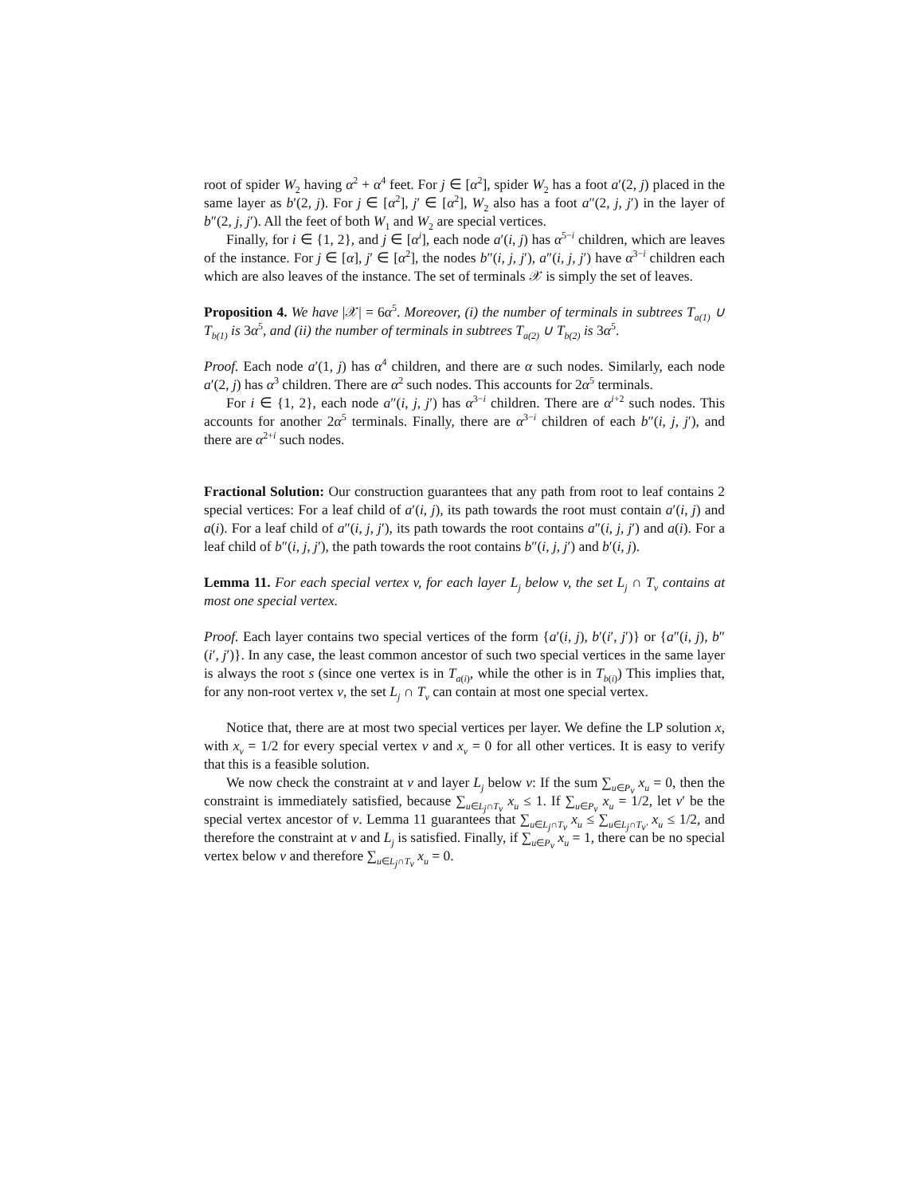root of spider W<sub>2</sub> having α<sup>2</sup> + α<sup>4</sup> feet. For j ∈ [α<sup>2</sup>], spider W<sub>2</sub> has a foot a′(2, j) placed in the same layer as b′(2, j). For j ∈ [α<sup>2</sup>], j′ ∈ [α<sup>2</sup>], W<sub>2</sub> also has a foot a″(2, j, j′) in the layer of b″(2, j, j′). All the feet of both W<sub>1</sub> and W<sub>2</sub> are special vertices.
Finally, for i ∈ {1, 2}, and j ∈ [α<sup>i</sup>], each node a′(i, j) has α<sup>5−i</sup> children, which are leaves of the instance. For j ∈ [α], j′ ∈ [α<sup>2</sup>], the nodes b″(i, j, j′), a″(i, j, j′) have α<sup>3−i</sup> children each which are also leaves of the instance. The set of terminals 𝒳 is simply the set of leaves.
Proposition 4. We have |𝒳| = 6α<sup>5</sup>. Moreover, (i) the number of terminals in subtrees T<sub>a(1)</sub> ∪ T<sub>b(1)</sub> is 3α<sup>5</sup>, and (ii) the number of terminals in subtrees T<sub>a(2)</sub> ∪ T<sub>b(2)</sub> is 3α<sup>5</sup>.
Proof. Each node a′(1, j) has α<sup>4</sup> children, and there are α such nodes. Similarly, each node a′(2, j) has α<sup>3</sup> children. There are α<sup>2</sup> such nodes. This accounts for 2α<sup>5</sup> terminals.
For i ∈ {1, 2}, each node a″(i, j, j′) has α<sup>3−i</sup> children. There are α<sup>i+2</sup> such nodes. This accounts for another 2α<sup>5</sup> terminals. Finally, there are α<sup>3−i</sup> children of each b″(i, j, j′), and there are α<sup>2+i</sup> such nodes.
Fractional Solution: Our construction guarantees that any path from root to leaf contains 2 special vertices: For a leaf child of a′(i, j), its path towards the root must contain a′(i, j) and a(i). For a leaf child of a″(i, j, j′), its path towards the root contains a″(i, j, j′) and a(i). For a leaf child of b″(i, j, j′), the path towards the root contains b″(i, j, j′) and b′(i, j).
Lemma 11. For each special vertex v, for each layer L<sub>j</sub> below v, the set L<sub>j</sub> ∩ T<sub>v</sub> contains at most one special vertex.
Proof. Each layer contains two special vertices of the form {a′(i, j), b′(i′, j′)} or {a″(i, j), b″(i′, j′)}. In any case, the least common ancestor of such two special vertices in the same layer is always the root s (since one vertex is in T<sub>a(i)</sub>, while the other is in T<sub>b(i)</sub>) This implies that, for any non-root vertex v, the set L<sub>j</sub> ∩ T<sub>v</sub> can contain at most one special vertex.
Notice that, there are at most two special vertices per layer. We define the LP solution x, with x<sub>v</sub> = 1/2 for every special vertex v and x<sub>v</sub> = 0 for all other vertices. It is easy to verify that this is a feasible solution.
We now check the constraint at v and layer L<sub>j</sub> below v: If the sum ∑<sub>u∈P<sub>v</sub></sub> x<sub>u</sub> = 0, then the constraint is immediately satisfied, because ∑<sub>u∈L<sub>j</sub>∩T<sub>v</sub></sub> x<sub>u</sub> ≤ 1. If ∑<sub>u∈P<sub>v</sub></sub> x<sub>u</sub> = 1/2, let v′ be the special vertex ancestor of v. Lemma 11 guarantees that ∑<sub>u∈L<sub>j</sub>∩T<sub>v</sub></sub> x<sub>u</sub> ≤ ∑<sub>u∈L<sub>j</sub>∩T<sub>v′</sub></sub> x<sub>u</sub> ≤ 1/2, and therefore the constraint at v and L<sub>j</sub> is satisfied. Finally, if ∑<sub>u∈P<sub>v</sub></sub> x<sub>u</sub> = 1, there can be no special vertex below v and therefore ∑<sub>u∈L<sub>j</sub>∩T<sub>v</sub></sub> x<sub>u</sub> = 0.